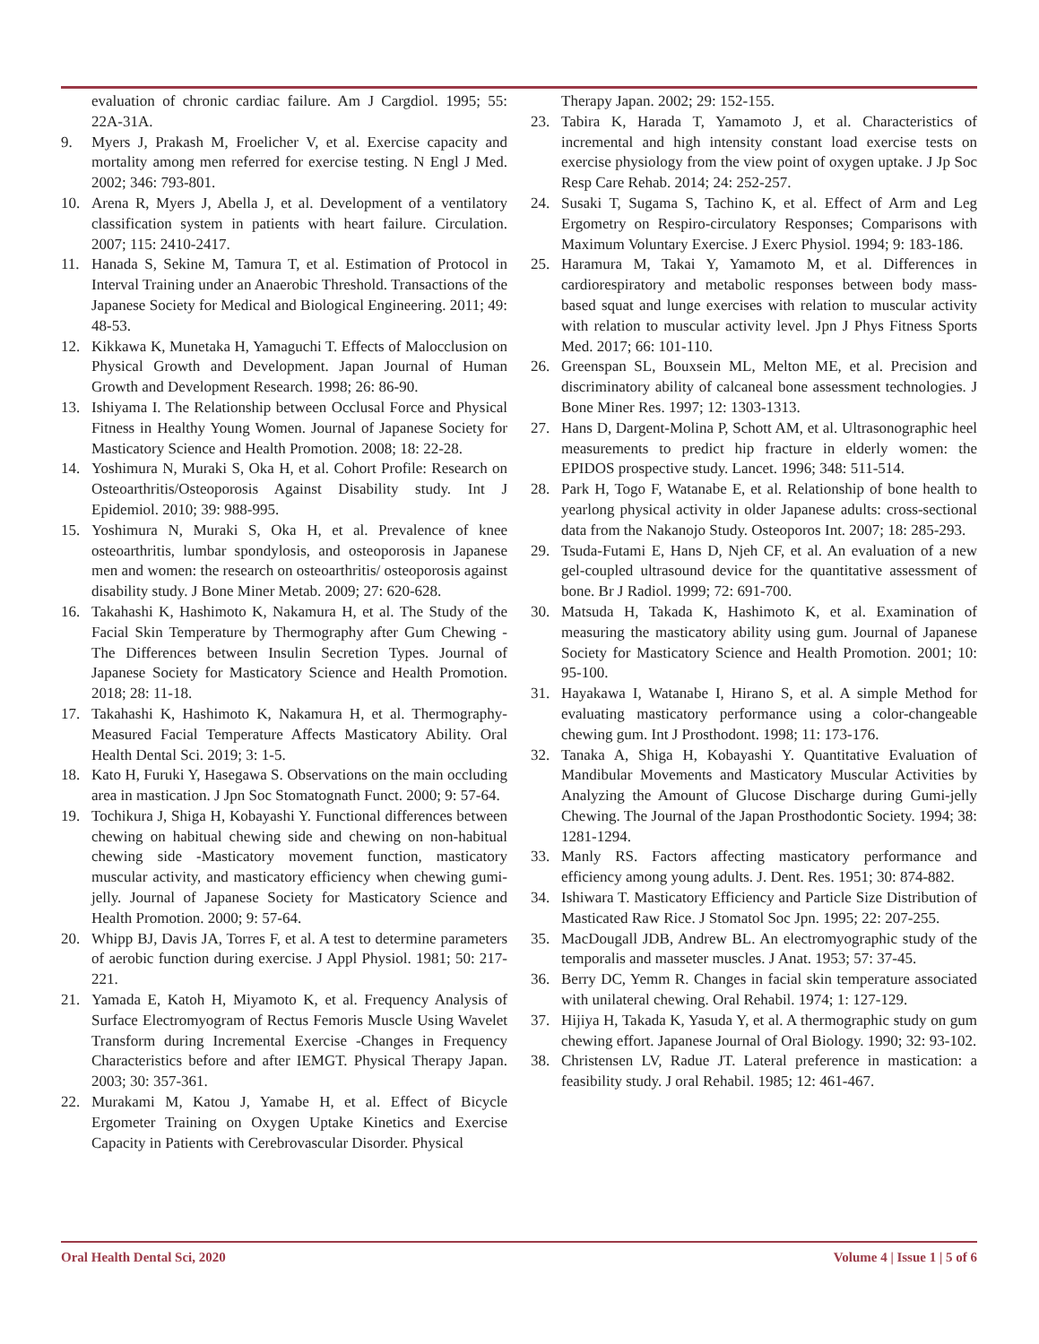evaluation of chronic cardiac failure. Am J Cargdiol. 1995; 55: 22A-31A.
9. Myers J, Prakash M, Froelicher V, et al. Exercise capacity and mortality among men referred for exercise testing. N Engl J Med. 2002; 346: 793-801.
10. Arena R, Myers J, Abella J, et al. Development of a ventilatory classification system in patients with heart failure. Circulation. 2007; 115: 2410-2417.
11. Hanada S, Sekine M, Tamura T, et al. Estimation of Protocol in Interval Training under an Anaerobic Threshold. Transactions of the Japanese Society for Medical and Biological Engineering. 2011; 49: 48-53.
12. Kikkawa K, Munetaka H, Yamaguchi T. Effects of Malocclusion on Physical Growth and Development. Japan Journal of Human Growth and Development Research. 1998; 26: 86-90.
13. Ishiyama I. The Relationship between Occlusal Force and Physical Fitness in Healthy Young Women. Journal of Japanese Society for Masticatory Science and Health Promotion. 2008; 18: 22-28.
14. Yoshimura N, Muraki S, Oka H, et al. Cohort Profile: Research on Osteoarthritis/Osteoporosis Against Disability study. Int J Epidemiol. 2010; 39: 988-995.
15. Yoshimura N, Muraki S, Oka H, et al. Prevalence of knee osteoarthritis, lumbar spondylosis, and osteoporosis in Japanese men and women: the research on osteoarthritis/ osteoporosis against disability study. J Bone Miner Metab. 2009; 27: 620-628.
16. Takahashi K, Hashimoto K, Nakamura H, et al. The Study of the Facial Skin Temperature by Thermography after Gum Chewing -The Differences between Insulin Secretion Types. Journal of Japanese Society for Masticatory Science and Health Promotion. 2018; 28: 11-18.
17. Takahashi K, Hashimoto K, Nakamura H, et al. Thermography-Measured Facial Temperature Affects Masticatory Ability. Oral Health Dental Sci. 2019; 3: 1-5.
18. Kato H, Furuki Y, Hasegawa S. Observations on the main occluding area in mastication. J Jpn Soc Stomatognath Funct. 2000; 9: 57-64.
19. Tochikura J, Shiga H, Kobayashi Y. Functional differences between chewing on habitual chewing side and chewing on non-habitual chewing side -Masticatory movement function, masticatory muscular activity, and masticatory efficiency when chewing gumi-jelly. Journal of Japanese Society for Masticatory Science and Health Promotion. 2000; 9: 57-64.
20. Whipp BJ, Davis JA, Torres F, et al. A test to determine parameters of aerobic function during exercise. J Appl Physiol. 1981; 50: 217-221.
21. Yamada E, Katoh H, Miyamoto K, et al. Frequency Analysis of Surface Electromyogram of Rectus Femoris Muscle Using Wavelet Transform during Incremental Exercise -Changes in Frequency Characteristics before and after IEMGT. Physical Therapy Japan. 2003; 30: 357-361.
22. Murakami M, Katou J, Yamabe H, et al. Effect of Bicycle Ergometer Training on Oxygen Uptake Kinetics and Exercise Capacity in Patients with Cerebrovascular Disorder. Physical
Therapy Japan. 2002; 29: 152-155.
23. Tabira K, Harada T, Yamamoto J, et al. Characteristics of incremental and high intensity constant load exercise tests on exercise physiology from the view point of oxygen uptake. J Jp Soc Resp Care Rehab. 2014; 24: 252-257.
24. Susaki T, Sugama S, Tachino K, et al. Effect of Arm and Leg Ergometry on Respiro-circulatory Responses; Comparisons with Maximum Voluntary Exercise. J Exerc Physiol. 1994; 9: 183-186.
25. Haramura M, Takai Y, Yamamoto M, et al. Differences in cardiorespiratory and metabolic responses between body mass-based squat and lunge exercises with relation to muscular activity with relation to muscular activity level. Jpn J Phys Fitness Sports Med. 2017; 66: 101-110.
26. Greenspan SL, Bouxsein ML, Melton ME, et al. Precision and discriminatory ability of calcaneal bone assessment technologies. J Bone Miner Res. 1997; 12: 1303-1313.
27. Hans D, Dargent-Molina P, Schott AM, et al. Ultrasonographic heel measurements to predict hip fracture in elderly women: the EPIDOS prospective study. Lancet. 1996; 348: 511-514.
28. Park H, Togo F, Watanabe E, et al. Relationship of bone health to yearlong physical activity in older Japanese adults: cross-sectional data from the Nakanojo Study. Osteoporos Int. 2007; 18: 285-293.
29. Tsuda-Futami E, Hans D, Njeh CF, et al. An evaluation of a new gel-coupled ultrasound device for the quantitative assessment of bone. Br J Radiol. 1999; 72: 691-700.
30. Matsuda H, Takada K, Hashimoto K, et al. Examination of measuring the masticatory ability using gum. Journal of Japanese Society for Masticatory Science and Health Promotion. 2001; 10: 95-100.
31. Hayakawa I, Watanabe I, Hirano S, et al. A simple Method for evaluating masticatory performance using a color-changeable chewing gum. Int J Prosthodont. 1998; 11: 173-176.
32. Tanaka A, Shiga H, Kobayashi Y. Quantitative Evaluation of Mandibular Movements and Masticatory Muscular Activities by Analyzing the Amount of Glucose Discharge during Gumi-jelly Chewing. The Journal of the Japan Prosthodontic Society. 1994; 38: 1281-1294.
33. Manly RS. Factors affecting masticatory performance and efficiency among young adults. J. Dent. Res. 1951; 30: 874-882.
34. Ishiwara T. Masticatory Efficiency and Particle Size Distribution of Masticated Raw Rice. J Stomatol Soc Jpn. 1995; 22: 207-255.
35. MacDougall JDB, Andrew BL. An electromyographic study of the temporalis and masseter muscles. J Anat. 1953; 57: 37-45.
36. Berry DC, Yemm R. Changes in facial skin temperature associated with unilateral chewing. Oral Rehabil. 1974; 1: 127-129.
37. Hijiya H, Takada K, Yasuda Y, et al. A thermographic study on gum chewing effort. Japanese Journal of Oral Biology. 1990; 32: 93-102.
38. Christensen LV, Radue JT. Lateral preference in mastication: a feasibility study. J oral Rehabil. 1985; 12: 461-467.
Oral Health Dental Sci, 2020 Volume 4 | Issue 1 | 5 of 6